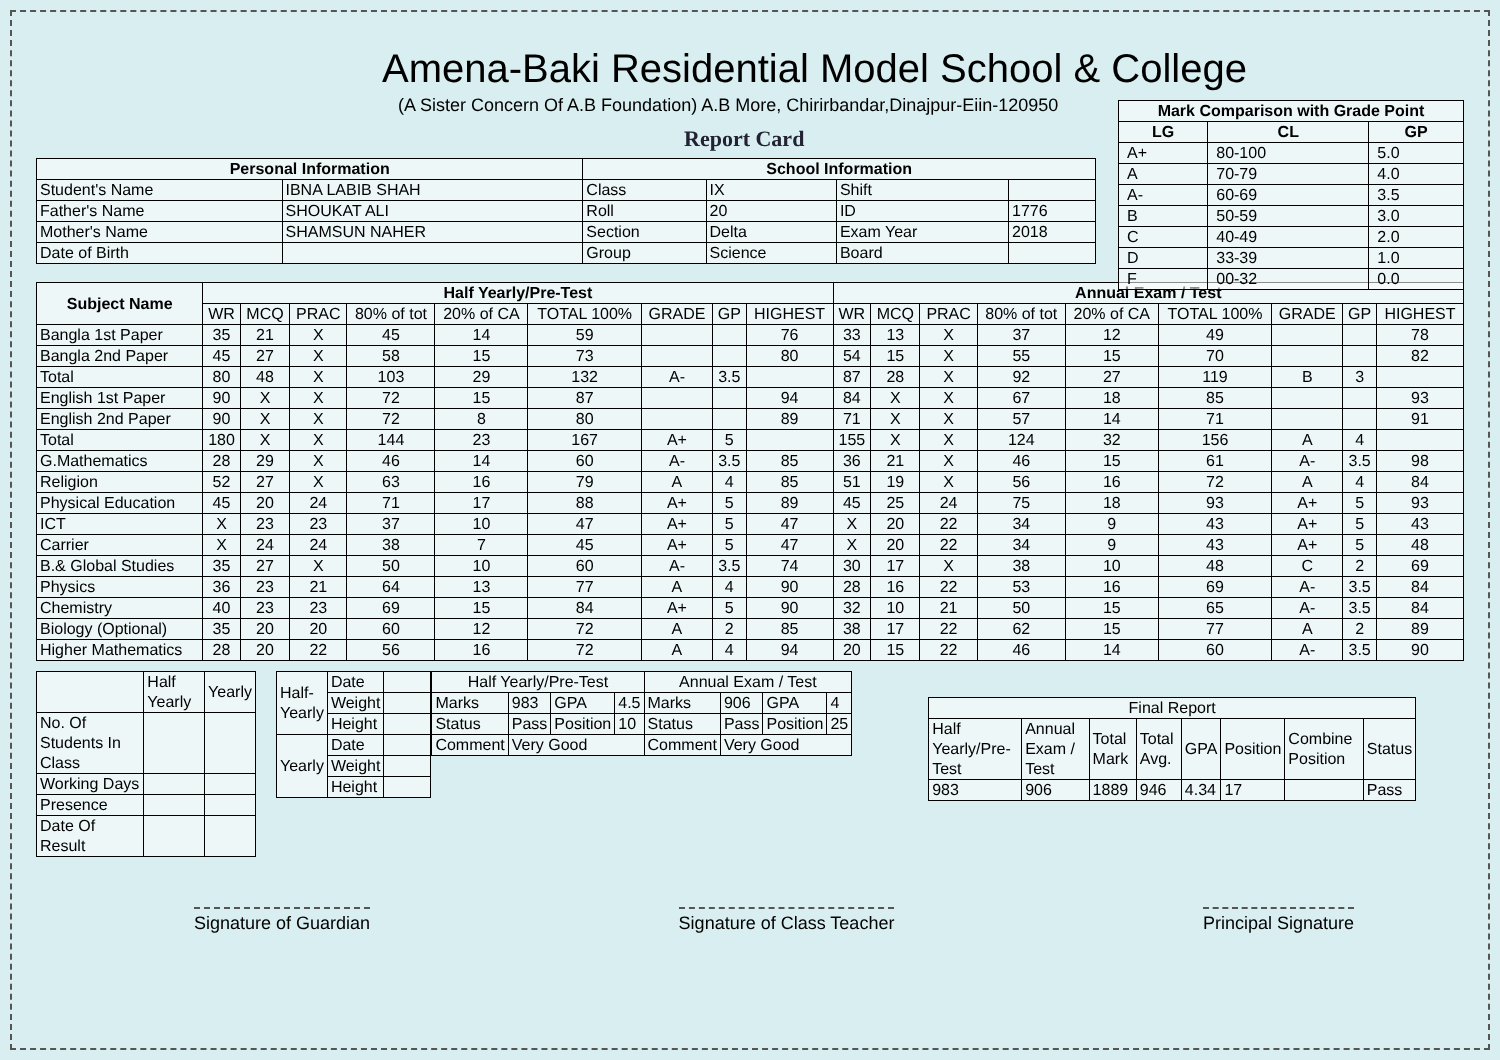Amena-Baki Residential Model School & College
(A Sister Concern Of A.B Foundation) A.B More, Chirirbandar,Dinajpur-Eiin-120950
Report Card
| Mark Comparison with Grade Point | | |
| --- | --- | --- |
| LG | CL | GP |
| A+ | 80-100 | 5.0 |
| A | 70-79 | 4.0 |
| A- | 60-69 | 3.5 |
| B | 50-59 | 3.0 |
| C | 40-49 | 2.0 |
| D | 33-39 | 1.0 |
| F | 00-32 | 0.0 |
| Personal Information | | School Information | | | |
| --- | --- | --- | --- | --- | --- |
| Student's Name | IBNA LABIB SHAH | Class | IX | Shift | |
| Father's Name | SHOUKAT ALI | Roll | 20 | ID | 1776 |
| Mother's Name | SHAMSUN NAHER | Section | Delta | Exam Year | 2018 |
| Date of Birth | | Group | Science | Board | |
| Subject Name | Half Yearly/Pre-Test | | | | | | | | | Annual Exam / Test | | | | | | | | |
| --- | --- | --- | --- | --- | --- | --- | --- | --- | --- | --- | --- | --- | --- | --- | --- | --- | --- | --- |
| | WR | MCQ | PRAC | 80% of tot | 20% of CA | TOTAL 100% | GRADE | GP | HIGHEST | WR | MCQ | PRAC | 80% of tot | 20% of CA | TOTAL 100% | GRADE | GP | HIGHEST |
| Bangla 1st Paper | 35 | 21 | X | 45 | 14 | 59 | | | 76 | 33 | 13 | X | 37 | 12 | 49 | | | 78 |
| Bangla 2nd Paper | 45 | 27 | X | 58 | 15 | 73 | | | 80 | 54 | 15 | X | 55 | 15 | 70 | | | 82 |
| Total | 80 | 48 | X | 103 | 29 | 132 | A- | 3.5 | | 87 | 28 | X | 92 | 27 | 119 | B | 3 | |
| English 1st Paper | 90 | X | X | 72 | 15 | 87 | | | 94 | 84 | X | X | 67 | 18 | 85 | | | 93 |
| English 2nd Paper | 90 | X | X | 72 | 8 | 80 | | | 89 | 71 | X | X | 57 | 14 | 71 | | | 91 |
| Total | 180 | X | X | 144 | 23 | 167 | A+ | 5 | | 155 | X | X | 124 | 32 | 156 | A | 4 | |
| G.Mathematics | 28 | 29 | X | 46 | 14 | 60 | A- | 3.5 | 85 | 36 | 21 | X | 46 | 15 | 61 | A- | 3.5 | 98 |
| Religion | 52 | 27 | X | 63 | 16 | 79 | A | 4 | 85 | 51 | 19 | X | 56 | 16 | 72 | A | 4 | 84 |
| Physical Education | 45 | 20 | 24 | 71 | 17 | 88 | A+ | 5 | 89 | 45 | 25 | 24 | 75 | 18 | 93 | A+ | 5 | 93 |
| ICT | X | 23 | 23 | 37 | 10 | 47 | A+ | 5 | 47 | X | 20 | 22 | 34 | 9 | 43 | A+ | 5 | 43 |
| Carrier | X | 24 | 24 | 38 | 7 | 45 | A+ | 5 | 47 | X | 20 | 22 | 34 | 9 | 43 | A+ | 5 | 48 |
| B.& Global Studies | 35 | 27 | X | 50 | 10 | 60 | A- | 3.5 | 74 | 30 | 17 | X | 38 | 10 | 48 | C | 2 | 69 |
| Physics | 36 | 23 | 21 | 64 | 13 | 77 | A | 4 | 90 | 28 | 16 | 22 | 53 | 16 | 69 | A- | 3.5 | 84 |
| Chemistry | 40 | 23 | 23 | 69 | 15 | 84 | A+ | 5 | 90 | 32 | 10 | 21 | 50 | 15 | 65 | A- | 3.5 | 84 |
| Biology (Optional) | 35 | 20 | 20 | 60 | 12 | 72 | A | 2 | 85 | 38 | 17 | 22 | 62 | 15 | 77 | A | 2 | 89 |
| Higher Mathematics | 28 | 20 | 22 | 56 | 16 | 72 | A | 4 | 94 | 20 | 15 | 22 | 46 | 14 | 60 | A- | 3.5 | 90 |
| | Half Yearly | Yearly |
| No. Of Students In Class | | |
| Working Days | | |
| Presence | | |
| Date Of Result | | |
| Half- Yearly | Date | |
| | Weight | |
| | Height | |
| Yearly | Date | |
| | Weight | |
| | Height | |
| Half Yearly/Pre-Test | | | | Annual Exam / Test | | | |
| Marks | 983 | GPA | 4.5 | Marks | 906 | GPA | 4 |
| Status | Pass | Position | 10 | Status | Pass | Position | 25 |
| Comment | Very Good | | | Comment | Very Good | | |
| Final Report | | | | | | | |
| Half Yearly/Pre-Test | Annual Exam / Test | Total Mark | Total Avg. | GPA | Position | Combine Position | Status |
| 983 | 906 | 1889 | 946 | 4.34 | 17 | | Pass |
Signature of Guardian Signature of Class Teacher Principal Signature